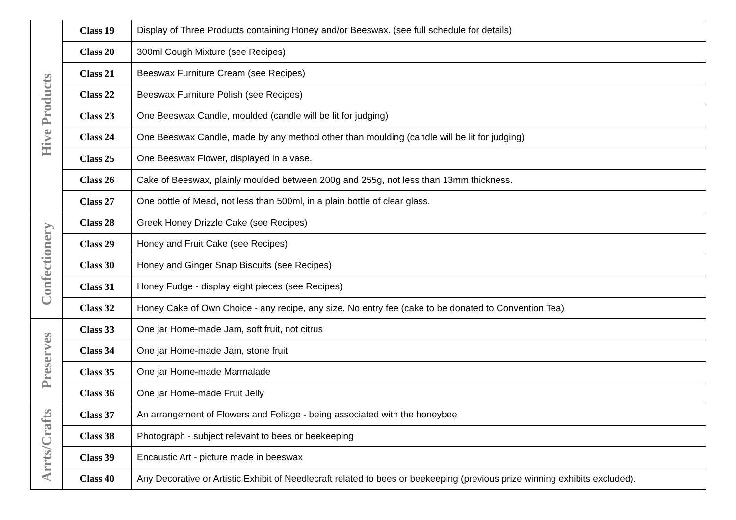| Hive Products | Class 19 | Display of Three Products containing Honey and/or Beeswax. (see full schedule for details) |
| | Class 20 | 300ml Cough Mixture (see Recipes) |
| | Class 21 | Beeswax Furniture Cream (see Recipes) |
| | Class 22 | Beeswax Furniture Polish (see Recipes) |
| | Class 23 | One Beeswax Candle, moulded (candle will be lit for judging) |
| | Class 24 | One Beeswax Candle, made by any method other than moulding (candle will be lit for judging) |
| | Class 25 | One Beeswax Flower, displayed in a vase. |
| | Class 26 | Cake of Beeswax, plainly moulded between 200g and 255g, not less than 13mm thickness. |
| | Class 27 | One bottle of Mead, not less than 500ml, in a plain bottle of clear glass. |
| Confectionery | Class 28 | Greek Honey Drizzle Cake (see Recipes) |
| | Class 29 | Honey and Fruit Cake (see Recipes) |
| | Class 30 | Honey and Ginger Snap Biscuits (see Recipes) |
| | Class 31 | Honey Fudge - display eight pieces (see Recipes) |
| | Class 32 | Honey Cake of Own Choice - any recipe, any size. No entry fee (cake to be donated to Convention Tea) |
| Preserves | Class 33 | One jar Home-made Jam, soft fruit, not citrus |
| | Class 34 | One jar Home-made Jam, stone fruit |
| | Class 35 | One jar Home-made Marmalade |
| | Class 36 | One jar Home-made Fruit Jelly |
| Arrts/Crafts | Class 37 | An arrangement of Flowers and Foliage - being associated with the honeybee |
| | Class 38 | Photograph - subject relevant to bees or beekeeping |
| | Class 39 | Encaustic Art - picture made in beeswax |
| | Class 40 | Any Decorative or Artistic Exhibit of Needlecraft related to bees or beekeeping (previous prize winning exhibits excluded). |